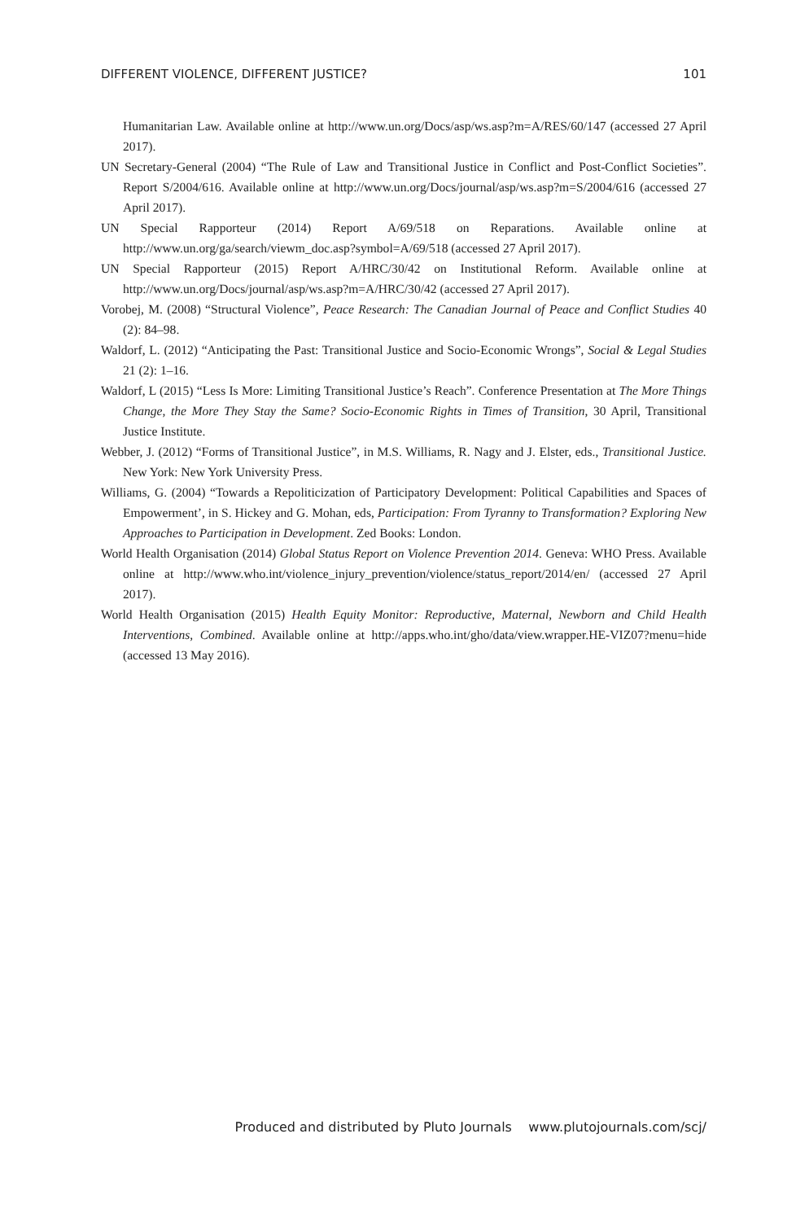DIFFERENT VIOLENCE, DIFFERENT JUSTICE? 101
Humanitarian Law. Available online at http://www.un.org/Docs/asp/ws.asp?m=A/RES/60/147 (accessed 27 April 2017).
UN Secretary-General (2004) “The Rule of Law and Transitional Justice in Conflict and Post-Conflict Societies”. Report S/2004/616. Available online at http://www.un.org/Docs/journal/asp/ws.asp?m=S/2004/616 (accessed 27 April 2017).
UN Special Rapporteur (2014) Report A/69/518 on Reparations. Available online at http://www.un.org/ga/search/viewm_doc.asp?symbol=A/69/518 (accessed 27 April 2017).
UN Special Rapporteur (2015) Report A/HRC/30/42 on Institutional Reform. Available online at http://www.un.org/Docs/journal/asp/ws.asp?m=A/HRC/30/42 (accessed 27 April 2017).
Vorobej, M. (2008) “Structural Violence”, Peace Research: The Canadian Journal of Peace and Conflict Studies 40 (2): 84–98.
Waldorf, L. (2012) “Anticipating the Past: Transitional Justice and Socio-Economic Wrongs”, Social & Legal Studies 21 (2): 1–16.
Waldorf, L (2015) “Less Is More: Limiting Transitional Justice’s Reach”. Conference Presentation at The More Things Change, the More They Stay the Same? Socio-Economic Rights in Times of Transition, 30 April, Transitional Justice Institute.
Webber, J. (2012) “Forms of Transitional Justice”, in M.S. Williams, R. Nagy and J. Elster, eds., Transitional Justice. New York: New York University Press.
Williams, G. (2004) “Towards a Repoliticization of Participatory Development: Political Capabilities and Spaces of Empowerment’, in S. Hickey and G. Mohan, eds, Participation: From Tyranny to Transformation? Exploring New Approaches to Participation in Development. Zed Books: London.
World Health Organisation (2014) Global Status Report on Violence Prevention 2014. Geneva: WHO Press. Available online at http://www.who.int/violence_injury_prevention/violence/status_report/2014/en/ (accessed 27 April 2017).
World Health Organisation (2015) Health Equity Monitor: Reproductive, Maternal, Newborn and Child Health Interventions, Combined. Available online at http://apps.who.int/gho/data/view.wrapper.HE-VIZ07?menu=hide (accessed 13 May 2016).
Produced and distributed by Pluto Journals www.plutojournals.com/scj/